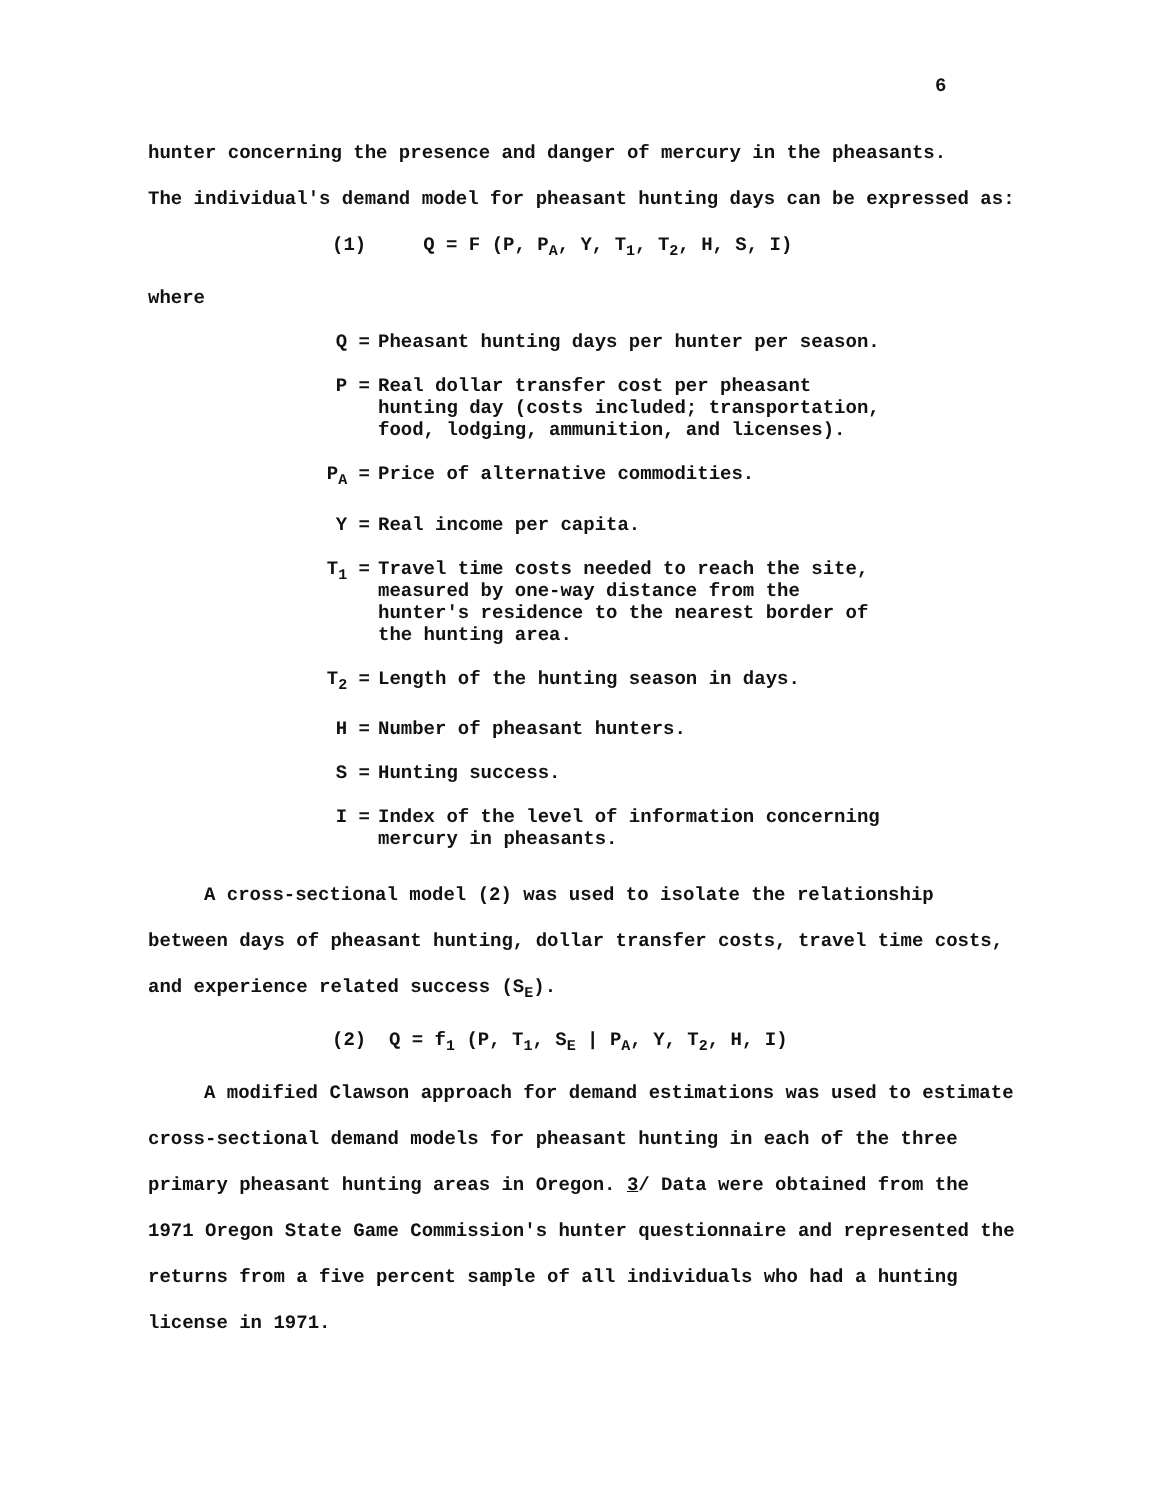6
hunter concerning the presence and danger of mercury in the pheasants.
The individual's demand model for pheasant hunting days can be expressed as:
(1) Q = F (P, P<sub>A</sub>, Y, T<sub>1</sub>, T<sub>2</sub>, H, S, I)
where
Q = Pheasant hunting days per hunter per season.
P = Real dollar transfer cost per pheasant hunting day (costs included; transportation, food, lodging, ammunition, and licenses).
P<sub>A</sub> = Price of alternative commodities.
Y = Real income per capita.
T<sub>1</sub> = Travel time costs needed to reach the site, measured by one-way distance from the hunter's residence to the nearest border of the hunting area.
T<sub>2</sub> = Length of the hunting season in days.
H = Number of pheasant hunters.
S = Hunting success.
I = Index of the level of information concerning mercury in pheasants.
A cross-sectional model (2) was used to isolate the relationship between days of pheasant hunting, dollar transfer costs, travel time costs, and experience related success (S<sub>E</sub>).
(2) Q = f<sub>1</sub> (P, T<sub>1</sub>, S<sub>E</sub> | P<sub>A</sub>, Y, T<sub>2</sub>, H, I)
A modified Clawson approach for demand estimations was used to estimate cross-sectional demand models for pheasant hunting in each of the three primary pheasant hunting areas in Oregon. 3/ Data were obtained from the 1971 Oregon State Game Commission's hunter questionnaire and represented the returns from a five percent sample of all individuals who had a hunting license in 1971.